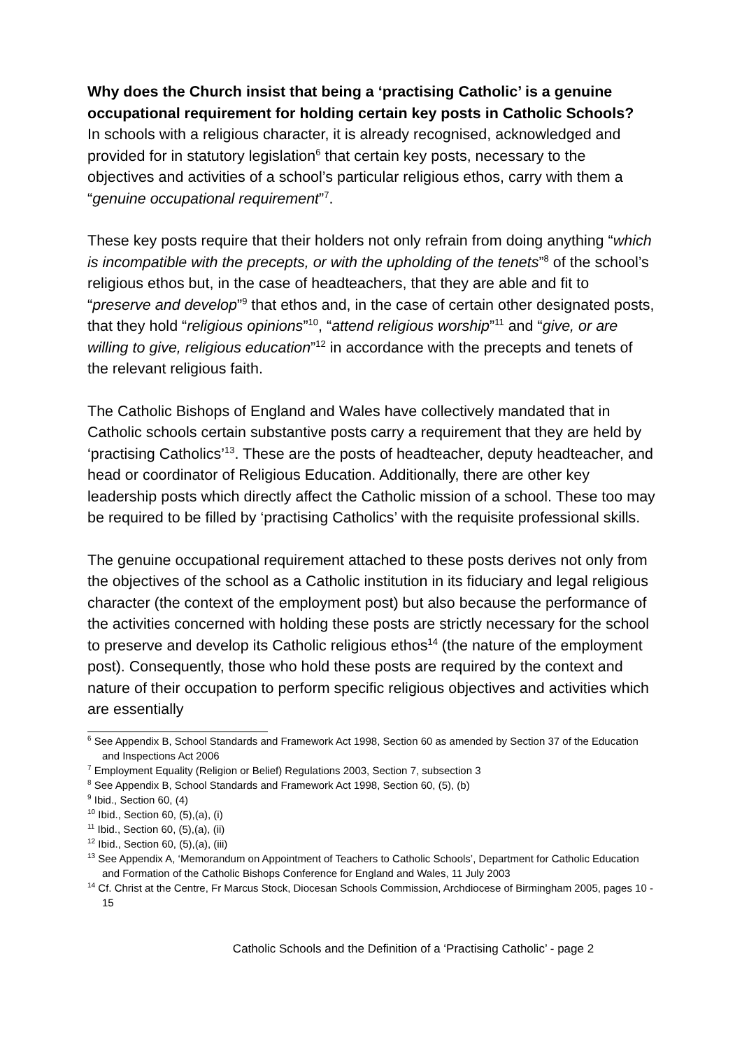Why does the Church insist that being a ‘practising Catholic’ is a genuine occupational requirement for holding certain key posts in Catholic Schools?
In schools with a religious character, it is already recognised, acknowledged and provided for in statutory legislation<sup>6</sup> that certain key posts, necessary to the objectives and activities of a school’s particular religious ethos, carry with them a “genuine occupational requirement”<sup>7</sup>.
These key posts require that their holders not only refrain from doing anything “which is incompatible with the precepts, or with the upholding of the tenets”<sup>8</sup> of the school’s religious ethos but, in the case of headteachers, that they are able and fit to “preserve and develop”<sup>9</sup> that ethos and, in the case of certain other designated posts, that they hold “religious opinions”<sup>10</sup>, “attend religious worship”<sup>11</sup> and “give, or are willing to give, religious education”<sup>12</sup> in accordance with the precepts and tenets of the relevant religious faith.
The Catholic Bishops of England and Wales have collectively mandated that in Catholic schools certain substantive posts carry a requirement that they are held by ‘practising Catholics’<sup>13</sup>. These are the posts of headteacher, deputy headteacher, and head or coordinator of Religious Education. Additionally, there are other key leadership posts which directly affect the Catholic mission of a school. These too may be required to be filled by ‘practising Catholics’ with the requisite professional skills.
The genuine occupational requirement attached to these posts derives not only from the objectives of the school as a Catholic institution in its fiduciary and legal religious character (the context of the employment post) but also because the performance of the activities concerned with holding these posts are strictly necessary for the school to preserve and develop its Catholic religious ethos<sup>14</sup> (the nature of the employment post). Consequently, those who hold these posts are required by the context and nature of their occupation to perform specific religious objectives and activities which are essentially
<sup>6</sup> See Appendix B, School Standards and Framework Act 1998, Section 60 as amended by Section 37 of the Education and Inspections Act 2006
<sup>7</sup> Employment Equality (Religion or Belief) Regulations 2003, Section 7, subsection 3
<sup>8</sup> See Appendix B, School Standards and Framework Act 1998, Section 60, (5), (b)
<sup>9</sup> Ibid., Section 60, (4)
<sup>10</sup> Ibid., Section 60, (5),(a), (i)
<sup>11</sup> Ibid., Section 60, (5),(a), (ii)
<sup>12</sup> Ibid., Section 60, (5),(a), (iii)
<sup>13</sup> See Appendix A, ‘Memorandum on Appointment of Teachers to Catholic Schools’, Department for Catholic Education and Formation of the Catholic Bishops Conference for England and Wales, 11 July 2003
<sup>14</sup> Cf. Christ at the Centre, Fr Marcus Stock, Diocesan Schools Commission, Archdiocese of Birmingham 2005, pages 10 - 15
Catholic Schools and the Definition of a ‘Practising Catholic’ - page 2